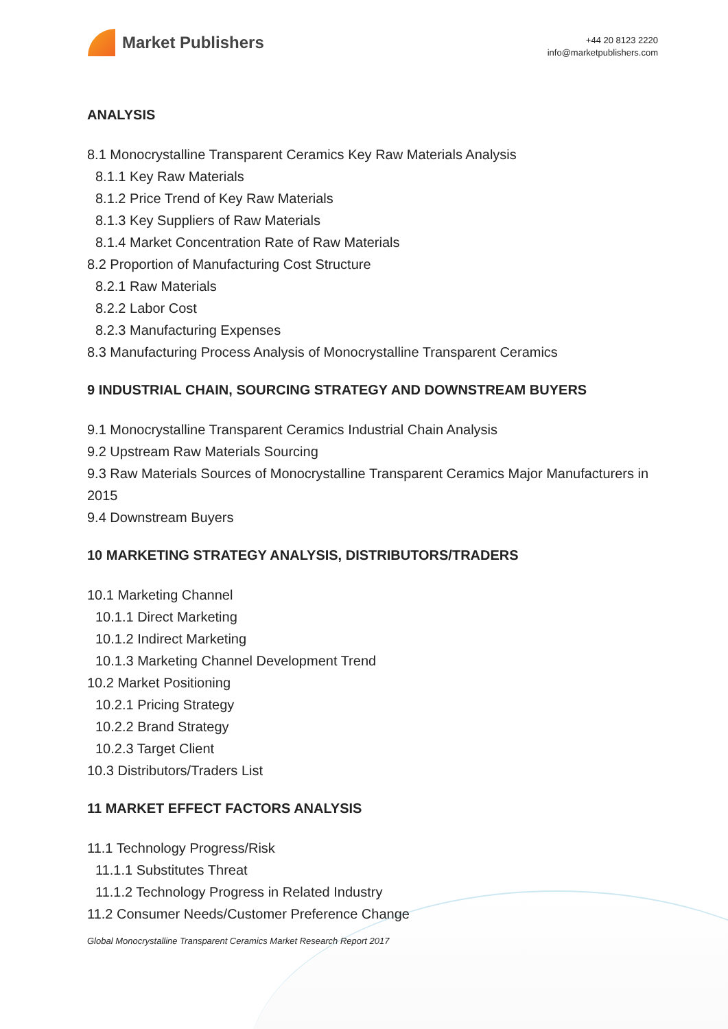Market Publishers
+44 20 8123 2220
info@marketpublishers.com
ANALYSIS
8.1 Monocrystalline Transparent Ceramics Key Raw Materials Analysis
8.1.1 Key Raw Materials
8.1.2 Price Trend of Key Raw Materials
8.1.3 Key Suppliers of Raw Materials
8.1.4 Market Concentration Rate of Raw Materials
8.2 Proportion of Manufacturing Cost Structure
8.2.1 Raw Materials
8.2.2 Labor Cost
8.2.3 Manufacturing Expenses
8.3 Manufacturing Process Analysis of Monocrystalline Transparent Ceramics
9 INDUSTRIAL CHAIN, SOURCING STRATEGY AND DOWNSTREAM BUYERS
9.1 Monocrystalline Transparent Ceramics Industrial Chain Analysis
9.2 Upstream Raw Materials Sourcing
9.3 Raw Materials Sources of Monocrystalline Transparent Ceramics Major Manufacturers in 2015
9.4 Downstream Buyers
10 MARKETING STRATEGY ANALYSIS, DISTRIBUTORS/TRADERS
10.1 Marketing Channel
10.1.1 Direct Marketing
10.1.2 Indirect Marketing
10.1.3 Marketing Channel Development Trend
10.2 Market Positioning
10.2.1 Pricing Strategy
10.2.2 Brand Strategy
10.2.3 Target Client
10.3 Distributors/Traders List
11 MARKET EFFECT FACTORS ANALYSIS
11.1 Technology Progress/Risk
11.1.1 Substitutes Threat
11.1.2 Technology Progress in Related Industry
11.2 Consumer Needs/Customer Preference Change
Global Monocrystalline Transparent Ceramics Market Research Report 2017